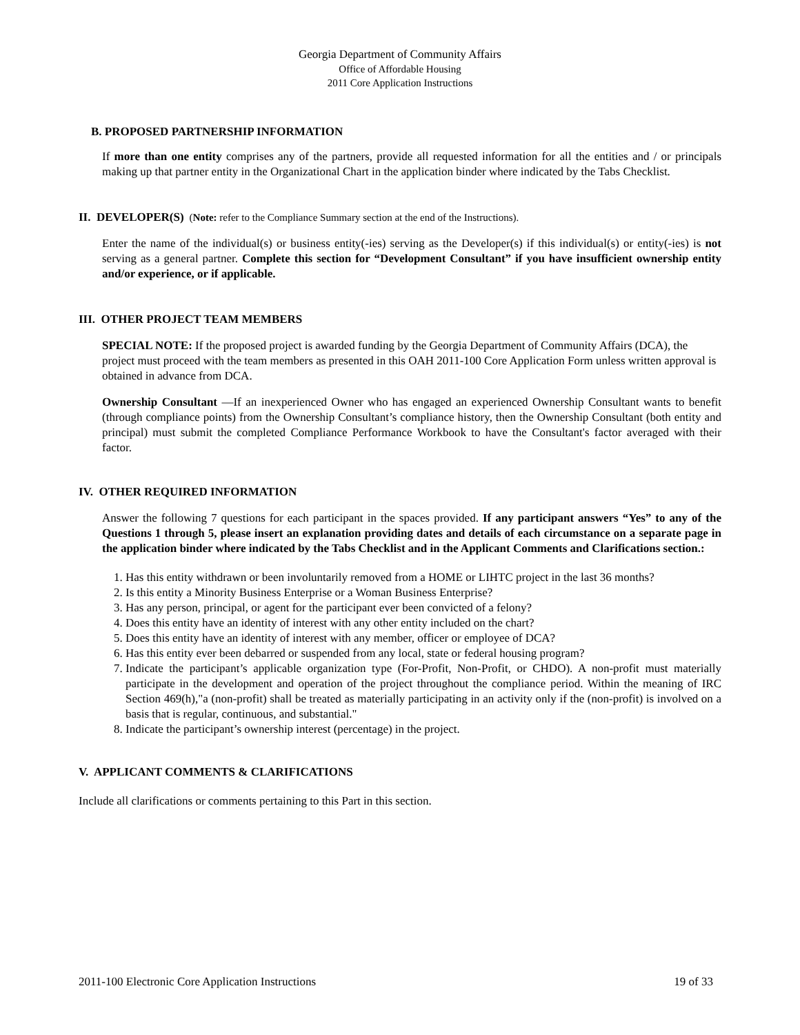Georgia Department of Community Affairs
Office of Affordable Housing
2011 Core Application Instructions
B. PROPOSED PARTNERSHIP INFORMATION
If more than one entity comprises any of the partners, provide all requested information for all the entities and / or principals making up that partner entity in the Organizational Chart in the application binder where indicated by the Tabs Checklist.
II. DEVELOPER(S) (Note: refer to the Compliance Summary section at the end of the Instructions).
Enter the name of the individual(s) or business entity(-ies) serving as the Developer(s) if this individual(s) or entity(-ies) is not serving as a general partner. Complete this section for “Development Consultant” if you have insufficient ownership entity and/or experience, or if applicable.
III. OTHER PROJECT TEAM MEMBERS
SPECIAL NOTE: If the proposed project is awarded funding by the Georgia Department of Community Affairs (DCA), the project must proceed with the team members as presented in this OAH 2011-100 Core Application Form unless written approval is obtained in advance from DCA.
Ownership Consultant —If an inexperienced Owner who has engaged an experienced Ownership Consultant wants to benefit (through compliance points) from the Ownership Consultant’s compliance history, then the Ownership Consultant (both entity and principal) must submit the completed Compliance Performance Workbook to have the Consultant's factor averaged with their factor.
IV. OTHER REQUIRED INFORMATION
Answer the following 7 questions for each participant in the spaces provided. If any participant answers “Yes” to any of the Questions 1 through 5, please insert an explanation providing dates and details of each circumstance on a separate page in the application binder where indicated by the Tabs Checklist and in the Applicant Comments and Clarifications section.:
1. Has this entity withdrawn or been involuntarily removed from a HOME or LIHTC project in the last 36 months?
2. Is this entity a Minority Business Enterprise or a Woman Business Enterprise?
3. Has any person, principal, or agent for the participant ever been convicted of a felony?
4. Does this entity have an identity of interest with any other entity included on the chart?
5. Does this entity have an identity of interest with any member, officer or employee of DCA?
6. Has this entity ever been debarred or suspended from any local, state or federal housing program?
7. Indicate the participant’s applicable organization type (For-Profit, Non-Profit, or CHDO). A non-profit must materially participate in the development and operation of the project throughout the compliance period. Within the meaning of IRC Section 469(h),"a (non-profit) shall be treated as materially participating in an activity only if the (non-profit) is involved on a basis that is regular, continuous, and substantial."
8. Indicate the participant’s ownership interest (percentage) in the project.
V. APPLICANT COMMENTS & CLARIFICATIONS
Include all clarifications or comments pertaining to this Part in this section.
2011-100 Electronic Core Application Instructions 19 of 33